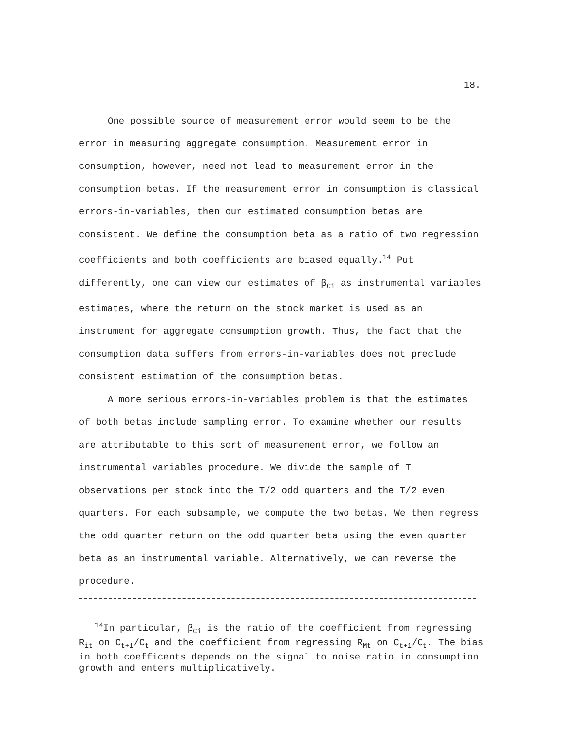18.
One possible source of measurement error would seem to be the error in measuring aggregate consumption. Measurement error in consumption, however, need not lead to measurement error in the consumption betas. If the measurement error in consumption is classical errors-in-variables, then our estimated consumption betas are consistent. We define the consumption beta as a ratio of two regression coefficients and both coefficients are biased equally.<sup>14</sup> Put differently, one can view our estimates of β<sub>Ci</sub> as instrumental variables estimates, where the return on the stock market is used as an instrument for aggregate consumption growth. Thus, the fact that the consumption data suffers from errors-in-variables does not preclude consistent estimation of the consumption betas.
A more serious errors-in-variables problem is that the estimates of both betas include sampling error. To examine whether our results are attributable to this sort of measurement error, we follow an instrumental variables procedure. We divide the sample of T observations per stock into the T/2 odd quarters and the T/2 even quarters. For each subsample, we compute the two betas. We then regress the odd quarter return on the odd quarter beta using the even quarter beta as an instrumental variable. Alternatively, we can reverse the procedure.
<sup>14</sup> In particular, β<sub>Ci</sub> is the ratio of the coefficient from regressing R<sub>it</sub> on C<sub>t+1</sub>/C<sub>t</sub> and the coefficient from regressing R<sub>Mt</sub> on C<sub>t+1</sub>/C<sub>t</sub>. The bias in both coefficents depends on the signal to noise ratio in consumption growth and enters multiplicatively.